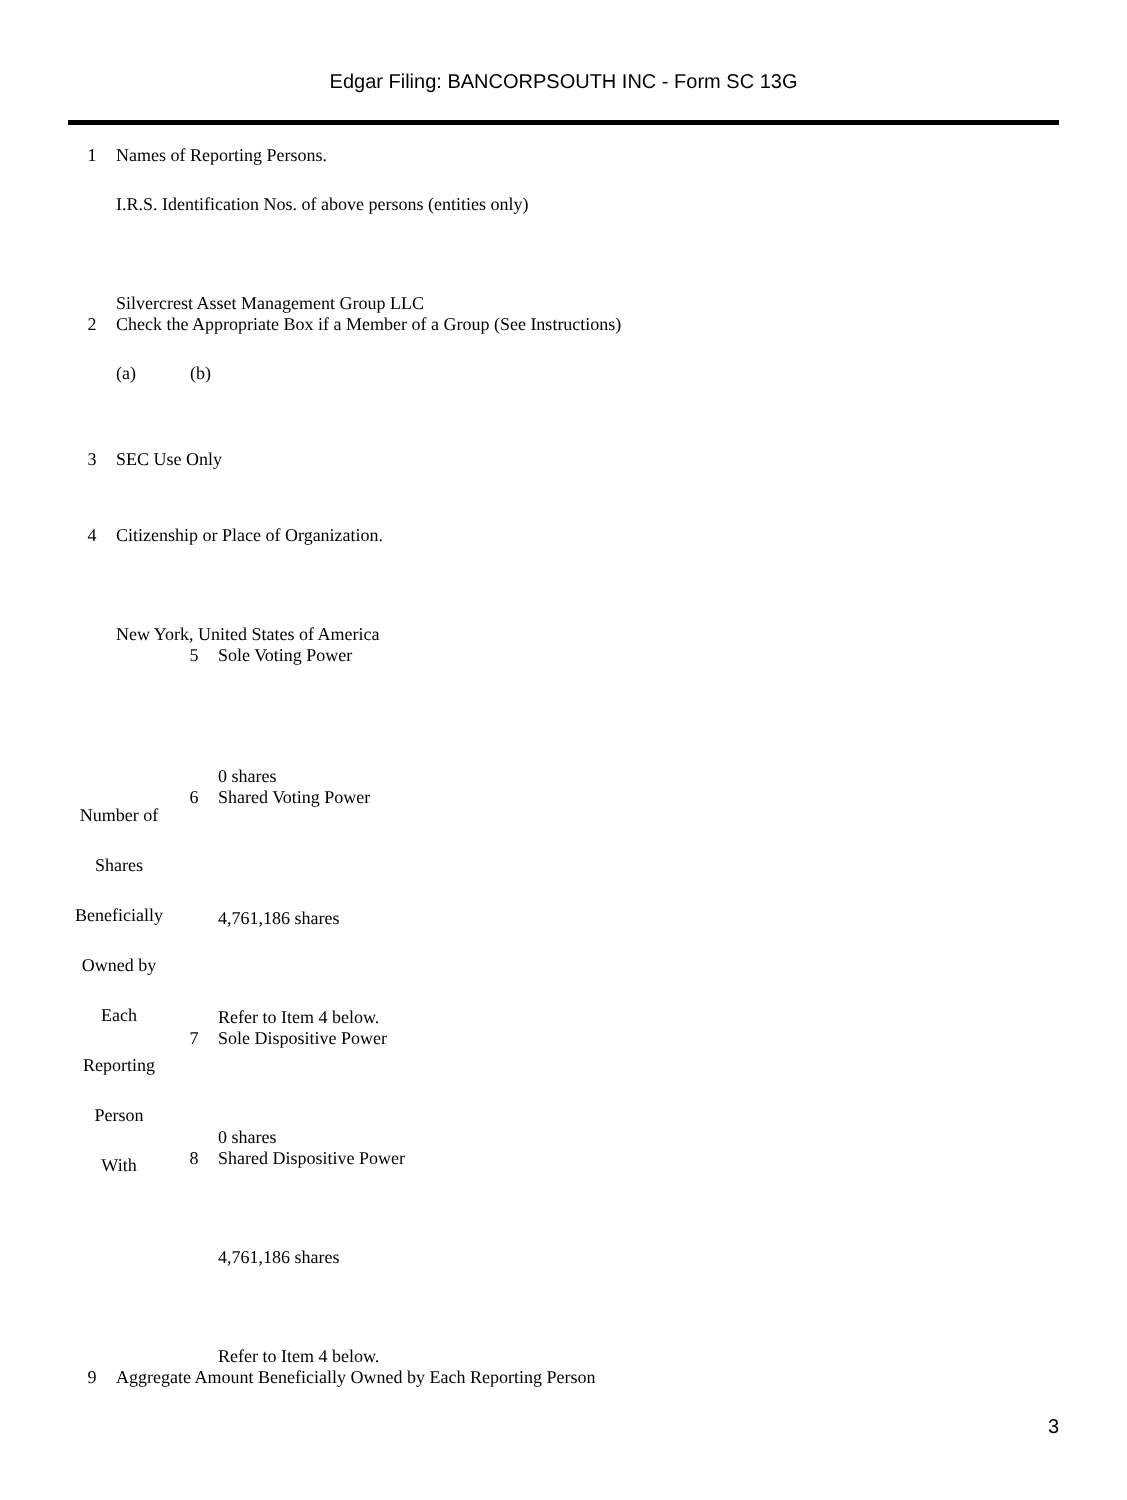Edgar Filing: BANCORPSOUTH INC - Form SC 13G
1 Names of Reporting Persons.
I.R.S. Identification Nos. of above persons (entities only)
Silvercrest Asset Management Group LLC
2 Check the Appropriate Box if a Member of a Group (See Instructions)
(a) (b)
3 SEC Use Only
4 Citizenship or Place of Organization.
New York, United States of America
Number of
Shares
Beneficially
Owned by
Each
Reporting
Person
With
5 Sole Voting Power
0 shares
6 Shared Voting Power
4,761,186 shares
Refer to Item 4 below.
7 Sole Dispositive Power
0 shares
8 Shared Dispositive Power
4,761,186 shares
Refer to Item 4 below.
9 Aggregate Amount Beneficially Owned by Each Reporting Person
3